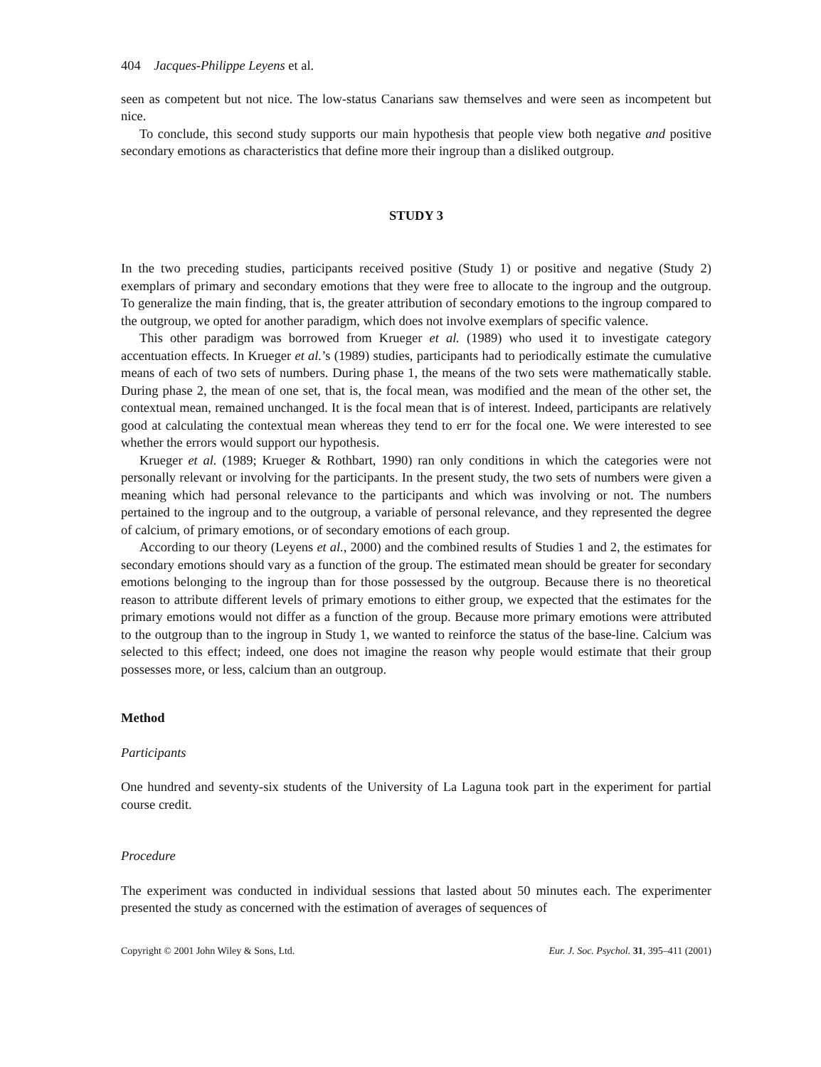404 Jacques-Philippe Leyens et al.
seen as competent but not nice. The low-status Canarians saw themselves and were seen as incompetent but nice.
To conclude, this second study supports our main hypothesis that people view both negative and positive secondary emotions as characteristics that define more their ingroup than a disliked outgroup.
STUDY 3
In the two preceding studies, participants received positive (Study 1) or positive and negative (Study 2) exemplars of primary and secondary emotions that they were free to allocate to the ingroup and the outgroup. To generalize the main finding, that is, the greater attribution of secondary emotions to the ingroup compared to the outgroup, we opted for another paradigm, which does not involve exemplars of specific valence.
This other paradigm was borrowed from Krueger et al. (1989) who used it to investigate category accentuation effects. In Krueger et al.’s (1989) studies, participants had to periodically estimate the cumulative means of each of two sets of numbers. During phase 1, the means of the two sets were mathematically stable. During phase 2, the mean of one set, that is, the focal mean, was modified and the mean of the other set, the contextual mean, remained unchanged. It is the focal mean that is of interest. Indeed, participants are relatively good at calculating the contextual mean whereas they tend to err for the focal one. We were interested to see whether the errors would support our hypothesis.
Krueger et al. (1989; Krueger & Rothbart, 1990) ran only conditions in which the categories were not personally relevant or involving for the participants. In the present study, the two sets of numbers were given a meaning which had personal relevance to the participants and which was involving or not. The numbers pertained to the ingroup and to the outgroup, a variable of personal relevance, and they represented the degree of calcium, of primary emotions, or of secondary emotions of each group.
According to our theory (Leyens et al., 2000) and the combined results of Studies 1 and 2, the estimates for secondary emotions should vary as a function of the group. The estimated mean should be greater for secondary emotions belonging to the ingroup than for those possessed by the outgroup. Because there is no theoretical reason to attribute different levels of primary emotions to either group, we expected that the estimates for the primary emotions would not differ as a function of the group. Because more primary emotions were attributed to the outgroup than to the ingroup in Study 1, we wanted to reinforce the status of the base-line. Calcium was selected to this effect; indeed, one does not imagine the reason why people would estimate that their group possesses more, or less, calcium than an outgroup.
Method
Participants
One hundred and seventy-six students of the University of La Laguna took part in the experiment for partial course credit.
Procedure
The experiment was conducted in individual sessions that lasted about 50 minutes each. The experimenter presented the study as concerned with the estimation of averages of sequences of
Copyright © 2001 John Wiley & Sons, Ltd. Eur. J. Soc. Psychol. 31, 395–411 (2001)